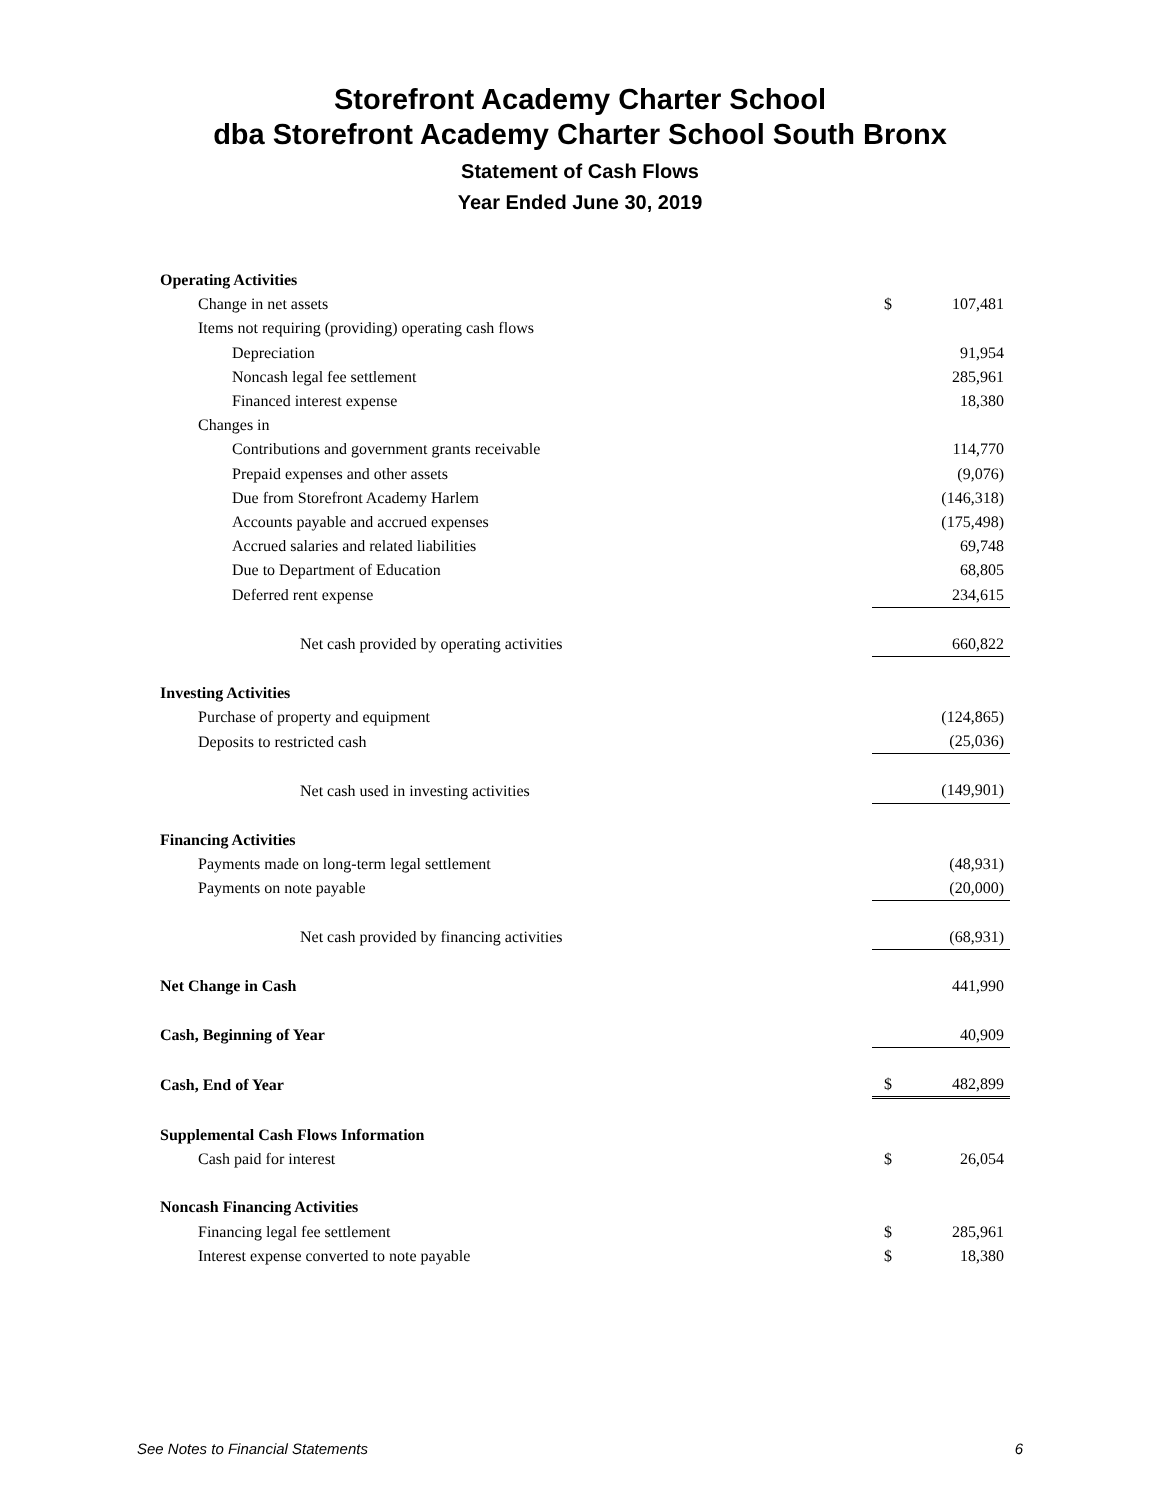Storefront Academy Charter School
dba Storefront Academy Charter School South Bronx
Statement of Cash Flows
Year Ended June 30, 2019
| Operating Activities | | |
| Change in net assets | $ | 107,481 |
| Items not requiring (providing) operating cash flows | | |
| Depreciation | | 91,954 |
| Noncash legal fee settlement | | 285,961 |
| Financed interest expense | | 18,380 |
| Changes in | | |
| Contributions and government grants receivable | | 114,770 |
| Prepaid expenses and other assets | | (9,076) |
| Due from Storefront Academy Harlem | | (146,318) |
| Accounts payable and accrued expenses | | (175,498) |
| Accrued salaries and related liabilities | | 69,748 |
| Due to Department of Education | | 68,805 |
| Deferred rent expense | | 234,615 |
| Net cash provided by operating activities | | 660,822 |
| Investing Activities | | |
| Purchase of property and equipment | | (124,865) |
| Deposits to restricted cash | | (25,036) |
| Net cash used in investing activities | | (149,901) |
| Financing Activities | | |
| Payments made on long-term legal settlement | | (48,931) |
| Payments on note payable | | (20,000) |
| Net cash provided by financing activities | | (68,931) |
| Net Change in Cash | | 441,990 |
| Cash, Beginning of Year | | 40,909 |
| Cash, End of Year | $ | 482,899 |
| Supplemental Cash Flows Information | | |
| Cash paid for interest | $ | 26,054 |
| Noncash Financing Activities | | |
| Financing legal fee settlement | $ | 285,961 |
| Interest expense converted to note payable | $ | 18,380 |
See Notes to Financial Statements 6